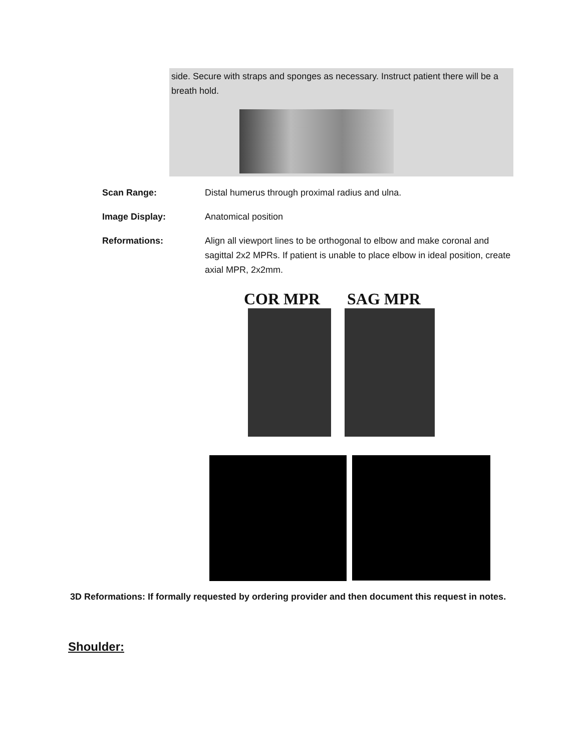side. Secure with straps and sponges as necessary. Instruct patient there will be a breath hold.
Scan Range: Distal humerus through proximal radius and ulna.
Image Display: Anatomical position
Reformations: Align all viewport lines to be orthogonal to elbow and make coronal and sagittal 2x2 MPRs. If patient is unable to place elbow in ideal position, create axial MPR, 2x2mm.
COR MPR SAG MPR
3D Reformations: If formally requested by ordering provider and then document this request in notes.
Shoulder: